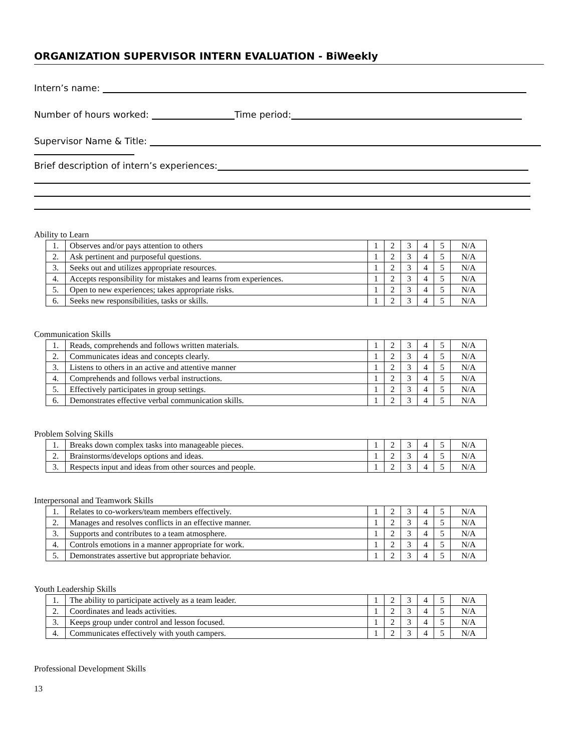ORGANIZATION SUPERVISOR INTERN EVALUATION - BiWeekly
Intern’s name:
Number of hours worked: Time period:
Supervisor Name & Title:
Brief description of intern’s experiences:
Ability to Learn
| 1. | Observes and/or pays attention to others | 1 | 2 | 3 | 4 | 5 | N/A |
| 2. | Ask pertinent and purposeful questions. | 1 | 2 | 3 | 4 | 5 | N/A |
| 3. | Seeks out and utilizes appropriate resources. | 1 | 2 | 3 | 4 | 5 | N/A |
| 4. | Accepts responsibility for mistakes and learns from experiences. | 1 | 2 | 3 | 4 | 5 | N/A |
| 5. | Open to new experiences; takes appropriate risks. | 1 | 2 | 3 | 4 | 5 | N/A |
| 6. | Seeks new responsibilities, tasks or skills. | 1 | 2 | 3 | 4 | 5 | N/A |
Communication Skills
| 1. | Reads, comprehends and follows written materials. | 1 | 2 | 3 | 4 | 5 | N/A |
| 2. | Communicates ideas and concepts clearly. | 1 | 2 | 3 | 4 | 5 | N/A |
| 3. | Listens to others in an active and attentive manner | 1 | 2 | 3 | 4 | 5 | N/A |
| 4. | Comprehends and follows verbal instructions. | 1 | 2 | 3 | 4 | 5 | N/A |
| 5. | Effectively participates in group settings. | 1 | 2 | 3 | 4 | 5 | N/A |
| 6. | Demonstrates effective verbal communication skills. | 1 | 2 | 3 | 4 | 5 | N/A |
Problem Solving Skills
| 1. | Breaks down complex tasks into manageable pieces. | 1 | 2 | 3 | 4 | 5 | N/A |
| 2. | Brainstorms/develops options and ideas. | 1 | 2 | 3 | 4 | 5 | N/A |
| 3. | Respects input and ideas from other sources and people. | 1 | 2 | 3 | 4 | 5 | N/A |
Interpersonal and Teamwork Skills
| 1. | Relates to co-workers/team members effectively. | 1 | 2 | 3 | 4 | 5 | N/A |
| 2. | Manages and resolves conflicts in an effective manner. | 1 | 2 | 3 | 4 | 5 | N/A |
| 3. | Supports and contributes to a team atmosphere. | 1 | 2 | 3 | 4 | 5 | N/A |
| 4. | Controls emotions in a manner appropriate for work. | 1 | 2 | 3 | 4 | 5 | N/A |
| 5. | Demonstrates assertive but appropriate behavior. | 1 | 2 | 3 | 4 | 5 | N/A |
Youth Leadership Skills
| 1. | The ability to participate actively as a team leader. | 1 | 2 | 3 | 4 | 5 | N/A |
| 2. | Coordinates and leads activities. | 1 | 2 | 3 | 4 | 5 | N/A |
| 3. | Keeps group under control and lesson focused. | 1 | 2 | 3 | 4 | 5 | N/A |
| 4. | Communicates effectively with youth campers. | 1 | 2 | 3 | 4 | 5 | N/A |
Professional Development Skills
13